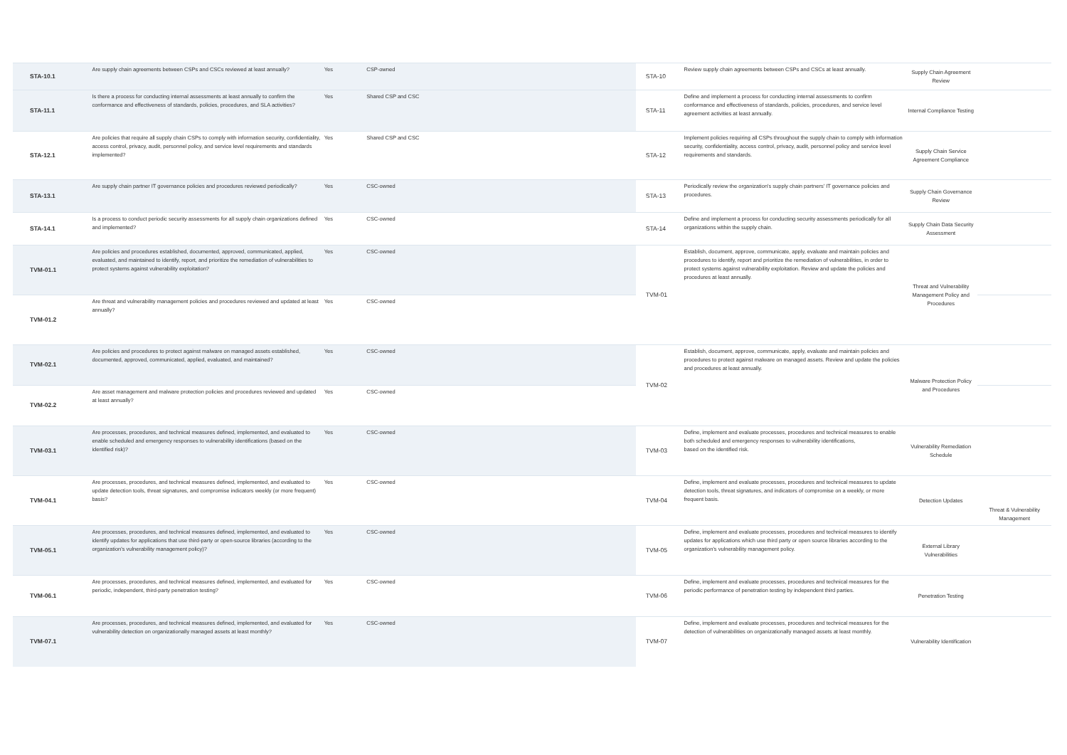| STA-10.1 | Are supply chain agreements between CSPs and CSCs reviewed at least annually? | Yes | CSP-owned | STA-10 | Review supply chain agreements between CSPs and CSCs at least annually. | Supply Chain Agreement Review | |
| STA-11.1 | Is there a process for conducting internal assessments at least annually to confirm the conformance and effectiveness of standards, policies, procedures, and SLA activities? | Yes | Shared CSP and CSC | STA-11 | Define and implement a process for conducting internal assessments to confirm conformance and effectiveness of standards, policies, procedures, and service level agreement activities at least annually. | Internal Compliance Testing | |
| STA-12.1 | Are policies that require all supply chain CSPs to comply with information security, confidentiality, access control, privacy, audit, personnel policy, and service level requirements and standards implemented? | Yes | Shared CSP and CSC | STA-12 | Implement policies requiring all CSPs throughout the supply chain to comply with information security, confidentiality, access control, privacy, audit, personnel policy and service level requirements and standards. | Supply Chain Service Agreement Compliance | |
| STA-13.1 | Are supply chain partner IT governance policies and procedures reviewed periodically? | Yes | CSC-owned | STA-13 | Periodically review the organization's supply chain partners' IT governance policies and procedures. | Supply Chain Governance Review | |
| STA-14.1 | Is a process to conduct periodic security assessments for all supply chain organizations defined and implemented? | Yes | CSC-owned | STA-14 | Define and implement a process for conducting security assessments periodically for all organizations within the supply chain. | Supply Chain Data Security Assessment | |
| TVM-01.1 | Are policies and procedures established, documented, approved, communicated, applied, evaluated, and maintained to identify, report, and prioritize the remediation of vulnerabilities to protect systems against vulnerability exploitation? | Yes | CSC-owned | TVM-01 | Establish, document, approve, communicate, apply, evaluate and maintain policies and procedures to identify, report and prioritize the remediation of vulnerabilities, in order to protect systems against vulnerability exploitation. Review and update the policies and procedures at least annually. | Threat and Vulnerability Management Policy and Procedures | |
| TVM-01.2 | Are threat and vulnerability management policies and procedures reviewed and updated at least annually? | Yes | CSC-owned | | | | |
| TVM-02.1 | Are policies and procedures to protect against malware on managed assets established, documented, approved, communicated, applied, evaluated, and maintained? | Yes | CSC-owned | TVM-02 | Establish, document, approve, communicate, apply, evaluate and maintain policies and procedures to protect against malware on managed assets. Review and update the policies and procedures at least annually. | Malware Protection Policy and Procedures | |
| TVM-02.2 | Are asset management and malware protection policies and procedures reviewed and updated at least annually? | Yes | CSC-owned | | | | |
| TVM-03.1 | Are processes, procedures, and technical measures defined, implemented, and evaluated to enable scheduled and emergency responses to vulnerability identifications (based on the identified risk)? | Yes | CSC-owned | TVM-03 | Define, implement and evaluate processes, procedures and technical measures to enable both scheduled and emergency responses to vulnerability identifications, based on the identified risk. | Vulnerability Remediation Schedule | |
| TVM-04.1 | Are processes, procedures, and technical measures defined, implemented, and evaluated to update detection tools, threat signatures, and compromise indicators weekly (or more frequent) basis? | Yes | CSC-owned | TVM-04 | Define, implement and evaluate processes, procedures and technical measures to update detection tools, threat signatures, and indicators of compromise on a weekly, or more frequent basis. | Detection Updates | Threat & Vulnerability Management |
| TVM-05.1 | Are processes, procedures, and technical measures defined, implemented, and evaluated to identify updates for applications that use third-party or open-source libraries (according to the organization's vulnerability management policy)? | Yes | CSC-owned | TVM-05 | Define, implement and evaluate processes, procedures and technical measures to identify updates for applications which use third party or open source libraries according to the organization's vulnerability management policy. | External Library Vulnerabilities | |
| TVM-06.1 | Are processes, procedures, and technical measures defined, implemented, and evaluated for periodic, independent, third-party penetration testing? | Yes | CSC-owned | TVM-06 | Define, implement and evaluate processes, procedures and technical measures for the periodic performance of penetration testing by independent third parties. | Penetration Testing | |
| TVM-07.1 | Are processes, procedures, and technical measures defined, implemented, and evaluated for vulnerability detection on organizationally managed assets at least monthly? | Yes | CSC-owned | TVM-07 | Define, implement and evaluate processes, procedures and technical measures for the detection of vulnerabilities on organizationally managed assets at least monthly. | Vulnerability Identification | |